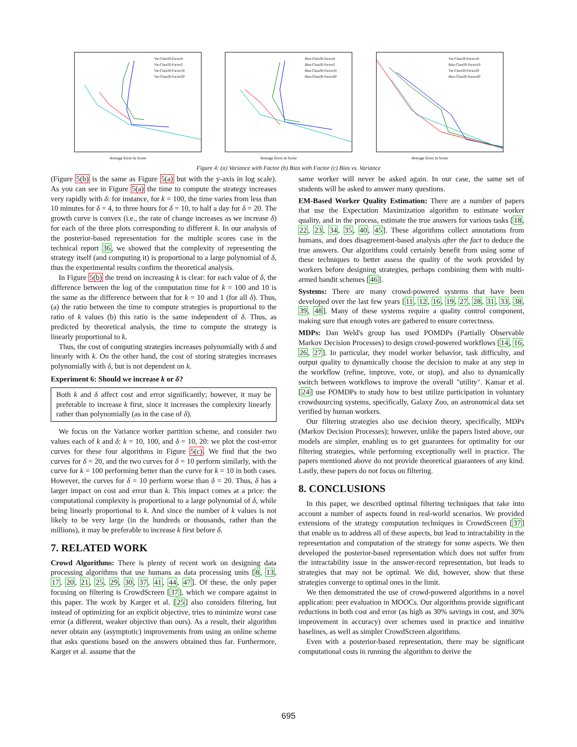Average Error in Score
Var-Class50-Factor4
Var-Class50-Factor5
Var-Class50-Factor10
Var-Class50-Factor20
Average Error in Score
Bias-Class50-Factor4
Bias-Class50-Factor5
Bias-Class50-Factor10
Bias-Class50-Factor20
Average Error in Score
Var-Class50-Factor10
Bias-Class50-Factor10
Var-Class50-Factor20
Bias-Class50-Factor20
Figure 4: (a) Variance with Factor (b) Bias with Factor (c) Bias vs. Variance
(Figure 5(b) is the same as Figure 5(a) but with the y-axis in log scale). As you can see in Figure 5(a) the time to compute the strategy increases very rapidly with δ: for instance, for k = 100, the time varies from less than 10 minutes for δ = 4, to three hours for δ = 10, to half a day for δ = 20. The growth curve is convex (i.e., the rate of change increases as we increase δ) for each of the three plots corresponding to different k. In our analysis of the posterior-based representation for the multiple scores case in the technical report 36, we showed that the complexity of representing the strategy itself (and computing it) is proportional to a large polynomial of δ, thus the experimental results confirm the theoretical analysis.
In Figure 5(b) the trend on increasing k is clear: for each value of δ, the difference between the log of the computation time for k = 100 and 10 is the same as the difference between that for k = 10 and 1 (for all δ). Thus, (a) the ratio between the time to compute strategies is proportional to the ratio of k values (b) this ratio is the same independent of δ. Thus, as predicted by theoretical analysis, the time to compute the strategy is linearly proportional to k.
Thus, the cost of computing strategies increases polynomially with δ and linearly with k. On the other hand, the cost of storing strategies increases polynomially with δ, but is not dependent on k.
Experiment 6: Should we increase k or δ?
Both k and δ affect cost and error significantly; however, it may be preferable to increase k first, since it increases the complexity linearly rather than polynomially (as in the case of δ).
We focus on the Variance worker partition scheme, and consider two values each of k and δ: k = 10, 100, and δ = 10, 20: we plot the cost-error curves for these four algorithms in Figure 5(c). We find that the two curves for δ = 20, and the two curves for δ = 10 perform similarly, with the curve for k = 100 performing better than the curve for k = 10 in both cases. However, the curves for δ = 10 perform worse than δ = 20. Thus, δ has a larger impact on cost and error than k. This impact comes at a price: the computational complexity is proportional to a large polynomial of δ, while being linearly proportional to k. And since the number of k values is not likely to be very large (in the hundreds or thousands, rather than the millions), it may be preferable to increase k first before δ.
7. RELATED WORK
Crowd Algorithms: There is plenty of recent work on designing data processing algorithms that use humans as data processing units [8, 13, 17, 20, 21, 25, 29, 30, 37, 41, 44, 47]. Of these, the only paper focusing on filtering is CrowdScreen [37], which we compare against in this paper. The work by Karger et al. [25] also considers filtering, but instead of optimizing for an explicit objective, tries to minimize worst case error (a different, weaker objective than ours). As a result, their algorithm never obtain any (asymptotic) improvements from using an online scheme that asks questions based on the answers obtained thus far. Furthermore, Karger et al. assume that the
same worker will never be asked again. In our case, the same set of students will be asked to answer many questions.
EM-Based Worker Quality Estimation: There are a number of papers that use the Expectation Maximization algorithm to estimate worker quality, and in the process, estimate the true answers for various tasks [18, 22, 23, 34, 35, 40, 45]. These algorithms collect annotations from humans, and does disagreement-based analysis after the fact to deduce the true answers. Our algorithms could certainly benefit from using some of these techniques to better assess the quality of the work provided by workers before designing strategies, perhaps combining them with multi-armed bandit schemes [46].
Systems: There are many crowd-powered systems that have been developed over the last few years [11, 12, 16, 19, 27, 28, 31, 33, 38, 39, 48]. Many of these systems require a quality control component, making sure that enough votes are gathered to ensure correctness.
MDPs: Dan Weld's group has used POMDPs (Partially Observable Markov Decision Processes) to design crowd-powered workflows [14, 16, 26, 27]. In particular, they model worker behavior, task difficulty, and output quality to dynamically choose the decision to make at any step in the workflow (refine, improve, vote, or stop), and also to dynamically switch between workflows to improve the overall "utility". Kamar et al. [24] use POMDPs to study how to best utilize participation in voluntary crowdsourcing systems, specifically, Galaxy Zoo, an astronomical data set verified by human workers.
Our filtering strategies also use decision theory, specifically, MDPs (Markov Decision Processes); however, unlike the papers listed above, our models are simpler, enabling us to get guarantees for optimality for our filtering strategies, while performing exceptionally well in practice. The papers mentioned above do not provide theoretical guarantees of any kind. Lastly, these papers do not focus on filtering.
8. CONCLUSIONS
In this paper, we described optimal filtering techniques that take into account a number of aspects found in real-world scenarios. We provided extensions of the strategy computation techniques in CrowdScreen [37] that enable us to address all of these aspects, but lead to intractability in the representation and computation of the strategy for some aspects. We then developed the posterior-based representation which does not suffer from the intractability issue in the answer-record representation, but leads to strategies that may not be optimal. We did, however, show that these strategies converge to optimal ones in the limit.
We then demonstrated the use of crowd-powered algorithms in a novel application: peer evaluation in MOOCs. Our algorithms provide significant reductions in both cost and error (as high as 30% savings in cost, and 30% improvement in accuracy) over schemes used in practice and intuitive baselines, as well as simpler CrowdScreen algorithms.
Even with a posterior-based representation, there may be significant computational costs in running the algorithm to derive the
695